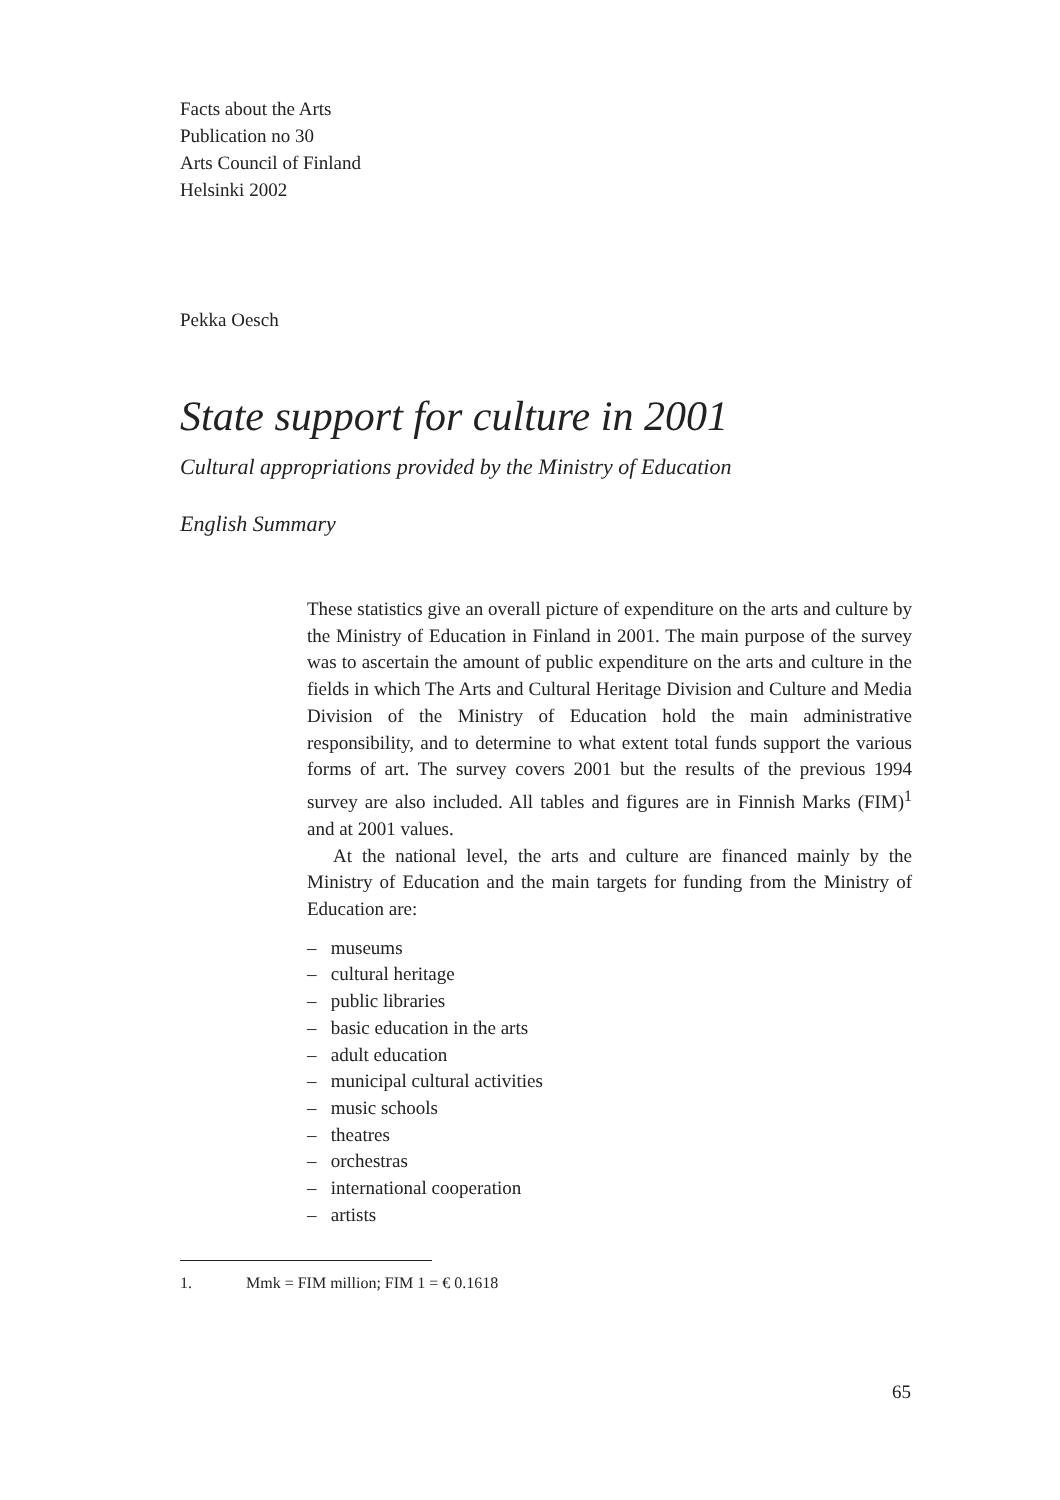Facts about the Arts
Publication no 30
Arts Council of Finland
Helsinki 2002
Pekka Oesch
State support for culture in 2001
Cultural appropriations provided by the Ministry of Education
English Summary
These statistics give an overall picture of expenditure on the arts and culture by the Ministry of Education in Finland in 2001. The main purpose of the survey was to ascertain the amount of public expenditure on the arts and culture in the fields in which The Arts and Cultural Heritage Division and Culture and Media Division of the Ministry of Education hold the main administrative responsibility, and to determine to what extent total funds support the various forms of art. The survey covers 2001 but the results of the previous 1994 survey are also included. All tables and figures are in Finnish Marks (FIM)<sup>1</sup> and at 2001 values.
At the national level, the arts and culture are financed mainly by the Ministry of Education and the main targets for funding from the Ministry of Education are:
– museums
– cultural heritage
– public libraries
– basic education in the arts
– adult education
– municipal cultural activities
– music schools
– theatres
– orchestras
– international cooperation
– artists
1. Mmk = FIM million; FIM 1 = € 0.1618
65